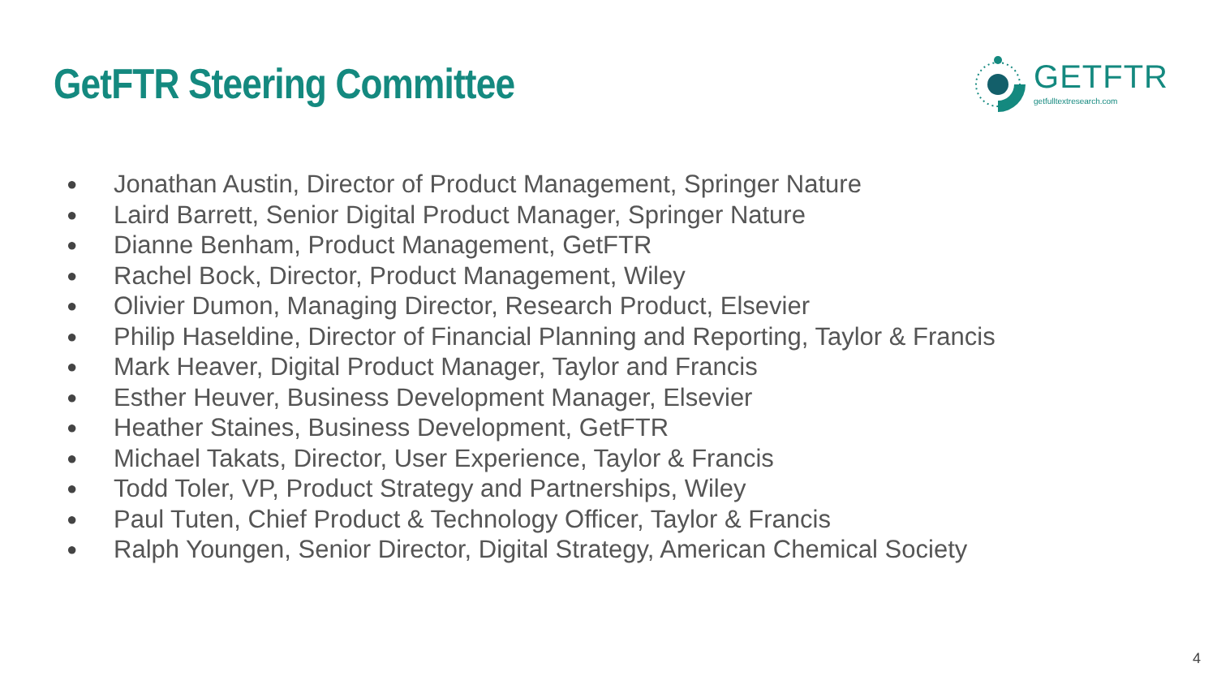GetFTR Steering Committee
GETFTR
getfulltextresearch.com
● Jonathan Austin, Director of Product Management, Springer Nature
● Laird Barrett, Senior Digital Product Manager, Springer Nature
● Dianne Benham, Product Management, GetFTR
● Rachel Bock, Director, Product Management, Wiley
● Olivier Dumon, Managing Director, Research Product, Elsevier
● Philip Haseldine, Director of Financial Planning and Reporting, Taylor & Francis
● Mark Heaver, Digital Product Manager, Taylor and Francis
● Esther Heuver, Business Development Manager, Elsevier
● Heather Staines, Business Development, GetFTR
● Michael Takats, Director, User Experience, Taylor & Francis
● Todd Toler, VP, Product Strategy and Partnerships, Wiley
● Paul Tuten, Chief Product & Technology Officer, Taylor & Francis
● Ralph Youngen, Senior Director, Digital Strategy, American Chemical Society
4